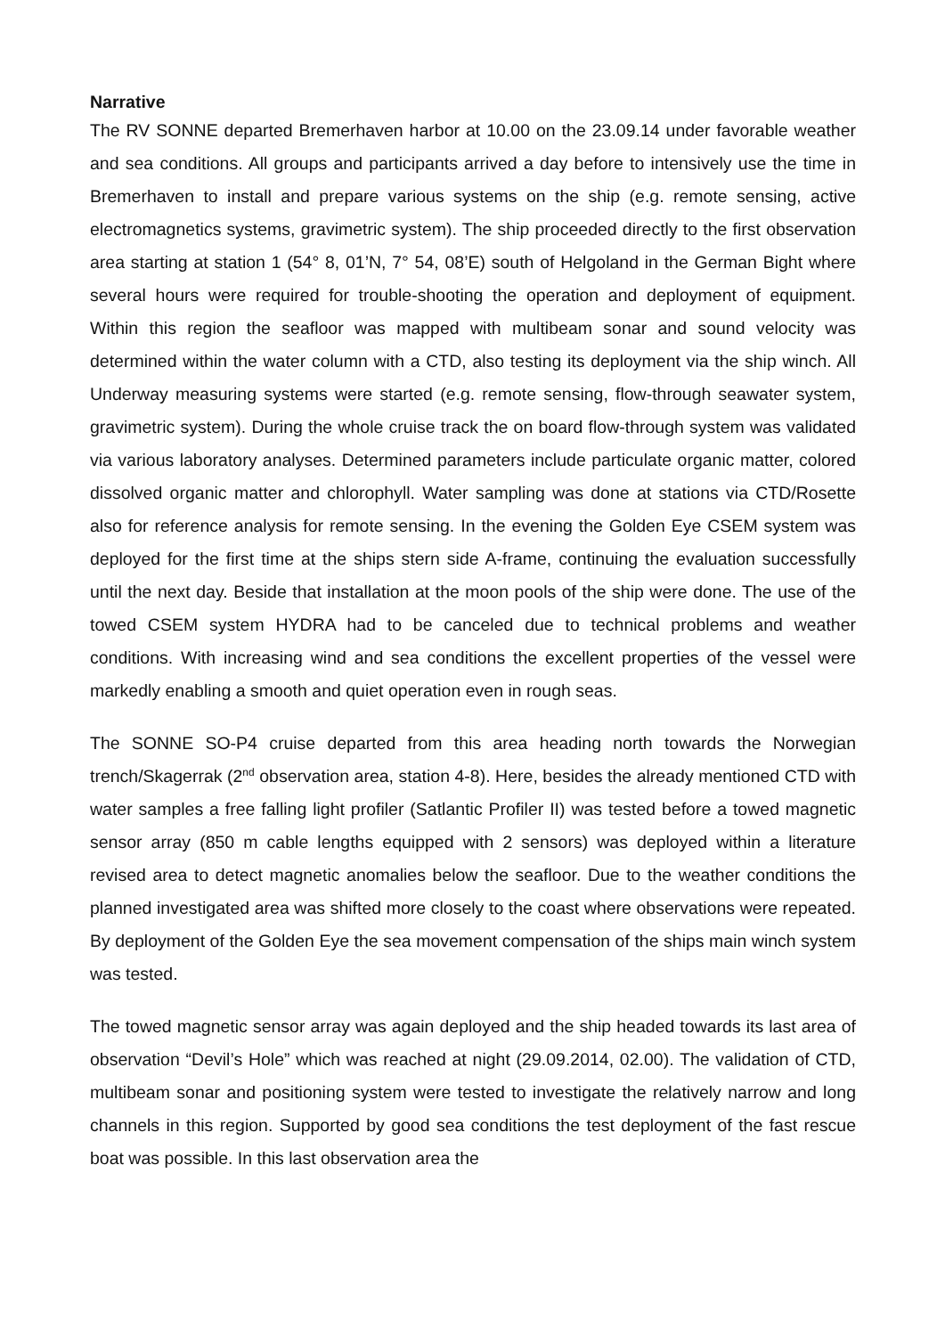Narrative
The RV SONNE departed Bremerhaven harbor at 10.00 on the 23.09.14 under favorable weather and sea conditions. All groups and participants arrived a day before to intensively use the time in Bremerhaven to install and prepare various systems on the ship (e.g. remote sensing, active electromagnetics systems, gravimetric system). The ship proceeded directly to the first observation area starting at station 1 (54° 8, 01’N, 7° 54, 08’E) south of Helgoland in the German Bight where several hours were required for trouble-shooting the operation and deployment of equipment. Within this region the seafloor was mapped with multibeam sonar and sound velocity was determined within the water column with a CTD, also testing its deployment via the ship winch. All Underway measuring systems were started (e.g. remote sensing, flow-through seawater system, gravimetric system). During the whole cruise track the on board flow-through system was validated via various laboratory analyses. Determined parameters include particulate organic matter, colored dissolved organic matter and chlorophyll. Water sampling was done at stations via CTD/Rosette also for reference analysis for remote sensing. In the evening the Golden Eye CSEM system was deployed for the first time at the ships stern side A-frame, continuing the evaluation successfully until the next day. Beside that installation at the moon pools of the ship were done. The use of the towed CSEM system HYDRA had to be canceled due to technical problems and weather conditions. With increasing wind and sea conditions the excellent properties of the vessel were markedly enabling a smooth and quiet operation even in rough seas.
The SONNE SO-P4 cruise departed from this area heading north towards the Norwegian trench/Skagerrak (2<sup>nd</sup> observation area, station 4-8). Here, besides the already mentioned CTD with water samples a free falling light profiler (Satlantic Profiler II) was tested before a towed magnetic sensor array (850 m cable lengths equipped with 2 sensors) was deployed within a literature revised area to detect magnetic anomalies below the seafloor. Due to the weather conditions the planned investigated area was shifted more closely to the coast where observations were repeated. By deployment of the Golden Eye the sea movement compensation of the ships main winch system was tested.
The towed magnetic sensor array was again deployed and the ship headed towards its last area of observation “Devil’s Hole” which was reached at night (29.09.2014, 02.00). The validation of CTD, multibeam sonar and positioning system were tested to investigate the relatively narrow and long channels in this region. Supported by good sea conditions the test deployment of the fast rescue boat was possible. In this last observation area the